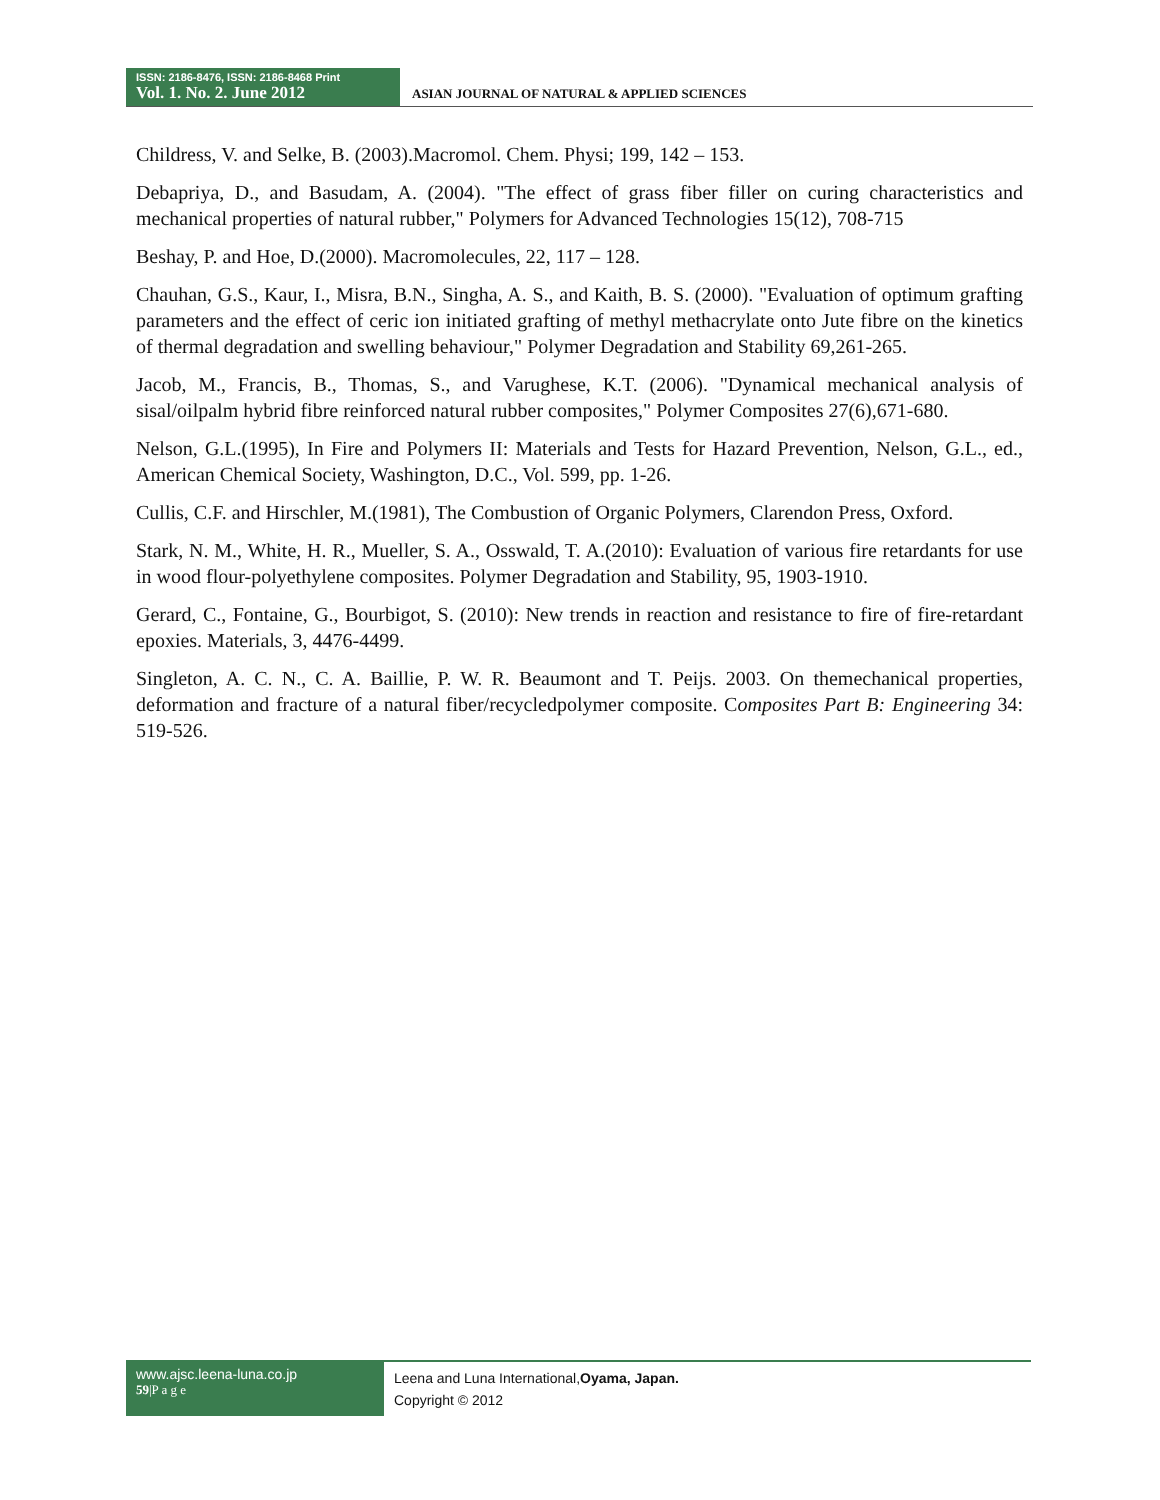ISSN: 2186-8476, ISSN: 2186-8468 Print
Vol. 1. No. 2. June 2012
ASIAN JOURNAL OF NATURAL & APPLIED SCIENCES
Childress, V. and Selke, B. (2003).Macromol. Chem. Physi; 199, 142 – 153.
Debapriya, D., and Basudam, A. (2004). "The effect of grass fiber filler on curing characteristics and mechanical properties of natural rubber," Polymers for Advanced Technologies 15(12), 708-715
Beshay, P. and Hoe, D.(2000). Macromolecules, 22, 117 – 128.
Chauhan, G.S., Kaur, I., Misra, B.N., Singha, A. S., and Kaith, B. S. (2000). "Evaluation of optimum grafting parameters and the effect of ceric ion initiated grafting of methyl methacrylate onto Jute fibre on the kinetics of thermal degradation and swelling behaviour," Polymer Degradation and Stability 69,261-265.
Jacob, M., Francis, B., Thomas, S., and Varughese, K.T. (2006). "Dynamical mechanical analysis of sisal/oilpalm hybrid fibre reinforced natural rubber composites," Polymer Composites 27(6),671-680.
Nelson, G.L.(1995), In Fire and Polymers II: Materials and Tests for Hazard Prevention, Nelson, G.L., ed., American Chemical Society, Washington, D.C., Vol. 599, pp. 1-26.
Cullis, C.F. and Hirschler, M.(1981), The Combustion of Organic Polymers, Clarendon Press, Oxford.
Stark, N. M., White, H. R., Mueller, S. A., Osswald, T. A.(2010): Evaluation of various fire retardants for use in wood flour-polyethylene composites. Polymer Degradation and Stability, 95, 1903-1910.
Gerard, C., Fontaine, G., Bourbigot, S. (2010): New trends in reaction and resistance to fire of fire-retardant epoxies. Materials, 3, 4476-4499.
Singleton, A. C. N., C. A. Baillie, P. W. R. Beaumont and T. Peijs. 2003. On themechanical properties, deformation and fracture of a natural fiber/recycledpolymer composite. Composites Part B: Engineering 34: 519-526.
www.ajsc.leena-luna.co.jp
59|P a g e
Leena and Luna International,Oyama, Japan.
Copyright © 2012